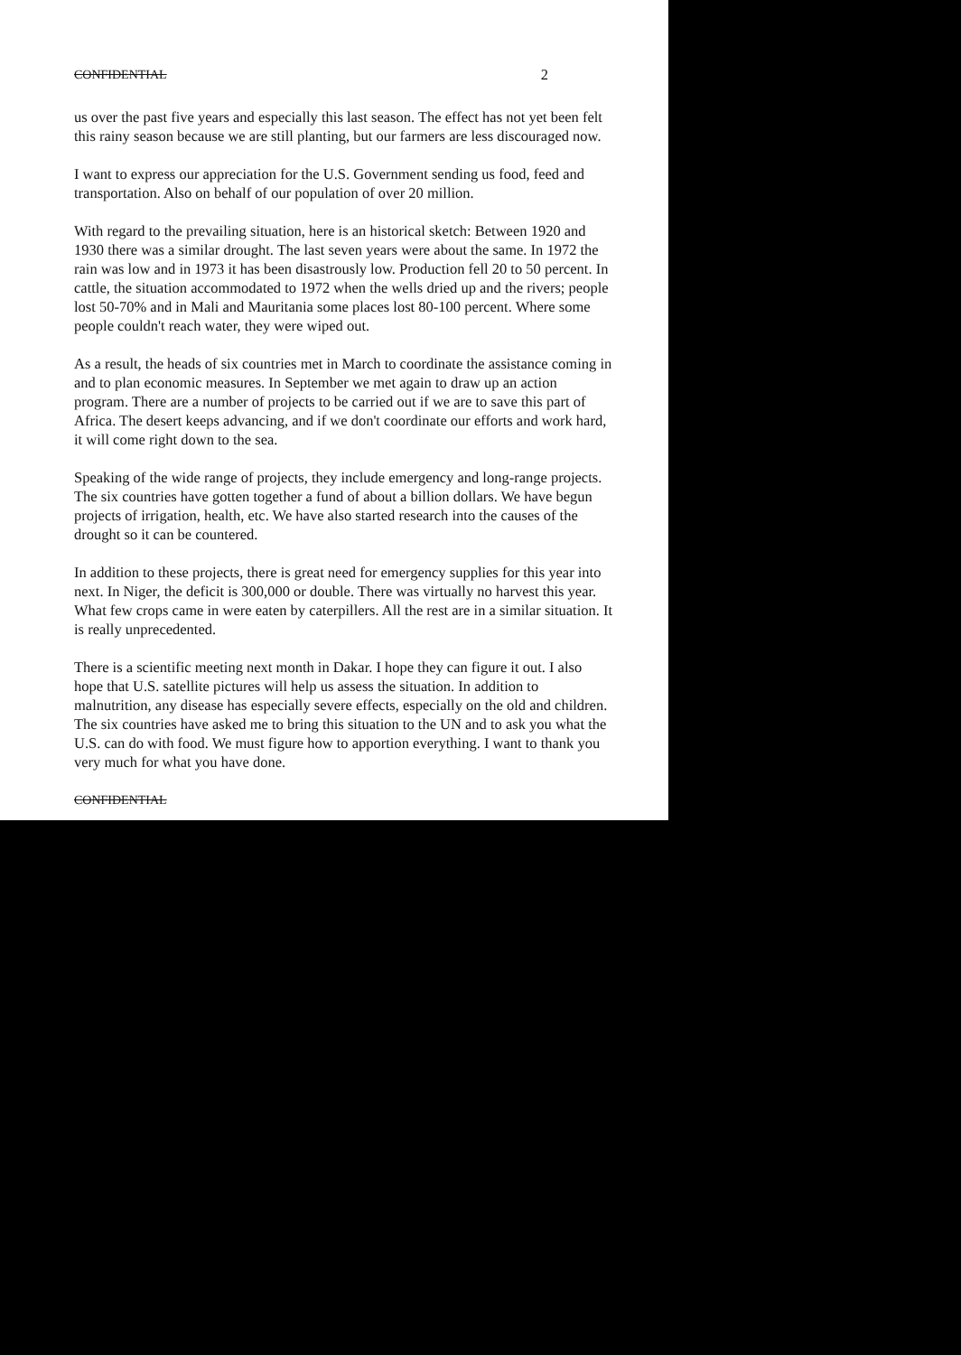CONFIDENTIAL 2
us over the past five years and especially this last season. The effect has not yet been felt this rainy season because we are still planting, but our farmers are less discouraged now.
I want to express our appreciation for the U.S. Government sending us food, feed and transportation. Also on behalf of our population of over 20 million.
With regard to the prevailing situation, here is an historical sketch: Between 1920 and 1930 there was a similar drought. The last seven years were about the same. In 1972 the rain was low and in 1973 it has been disastrously low. Production fell 20 to 50 percent. In cattle, the situation accommodated to 1972 when the wells dried up and the rivers; people lost 50-70% and in Mali and Mauritania some places lost 80-100 percent. Where some people couldn't reach water, they were wiped out.
As a result, the heads of six countries met in March to coordinate the assistance coming in and to plan economic measures. In September we met again to draw up an action program. There are a number of projects to be carried out if we are to save this part of Africa. The desert keeps advancing, and if we don't coordinate our efforts and work hard, it will come right down to the sea.
Speaking of the wide range of projects, they include emergency and long-range projects. The six countries have gotten together a fund of about a billion dollars. We have begun projects of irrigation, health, etc. We have also started research into the causes of the drought so it can be countered.
In addition to these projects, there is great need for emergency supplies for this year into next. In Niger, the deficit is 300,000 or double. There was virtually no harvest this year. What few crops came in were eaten by caterpillers. All the rest are in a similar situation. It is really unprecedented.
There is a scientific meeting next month in Dakar. I hope they can figure it out. I also hope that U.S. satellite pictures will help us assess the situation. In addition to malnutrition, any disease has especially severe effects, especially on the old and children. The six countries have asked me to bring this situation to the UN and to ask you what the U.S. can do with food. We must figure how to apportion everything. I want to thank you very much for what you have done.
CONFIDENTIAL